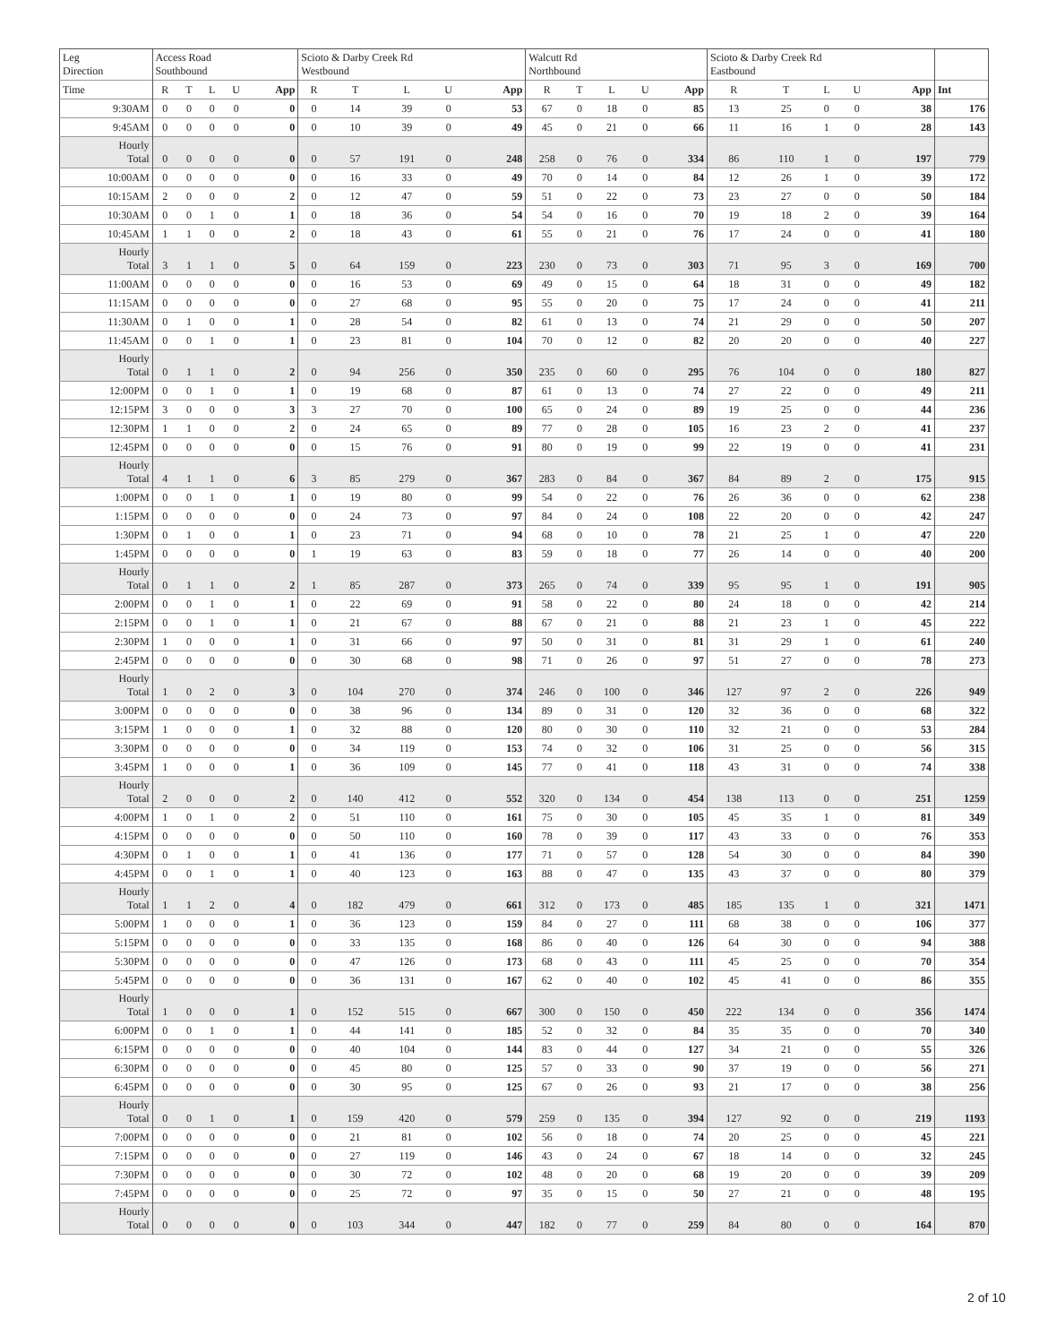| Leg Direction | Access Road Southbound | | | | | Scioto & Darby Creek Rd Westbound | | | | | Walcutt Rd Northbound | | | | | Scioto & Darby Creek Rd Eastbound | | | | | |
| --- | --- | --- | --- | --- | --- | --- | --- | --- | --- | --- | --- | --- | --- | --- | --- | --- | --- | --- | --- | --- | --- |
| Time | R | T | L | U | App | R | T | L | U | App | R | T | L | U | App | R | T | L | U | App | Int |
| 9:30AM | 0 | 0 | 0 | 0 | 0 | 0 | 14 | 39 | 0 | 53 | 67 | 0 | 18 | 0 | 85 | 13 | 25 | 0 | 0 | 38 | 176 |
| 9:45AM | 0 | 0 | 0 | 0 | 0 | 0 | 10 | 39 | 0 | 49 | 45 | 0 | 21 | 0 | 66 | 11 | 16 | 1 | 0 | 28 | 143 |
| Hourly Total | 0 | 0 | 0 | 0 | 0 | 0 | 57 | 191 | 0 | 248 | 258 | 0 | 76 | 0 | 334 | 86 | 110 | 1 | 0 | 197 | 779 |
| 10:00AM | 0 | 0 | 0 | 0 | 0 | 0 | 16 | 33 | 0 | 49 | 70 | 0 | 14 | 0 | 84 | 12 | 26 | 1 | 0 | 39 | 172 |
| 10:15AM | 2 | 0 | 0 | 0 | 2 | 0 | 12 | 47 | 0 | 59 | 51 | 0 | 22 | 0 | 73 | 23 | 27 | 0 | 0 | 50 | 184 |
| 10:30AM | 0 | 0 | 1 | 0 | 1 | 0 | 18 | 36 | 0 | 54 | 54 | 0 | 16 | 0 | 70 | 19 | 18 | 2 | 0 | 39 | 164 |
| 10:45AM | 1 | 1 | 0 | 0 | 2 | 0 | 18 | 43 | 0 | 61 | 55 | 0 | 21 | 0 | 76 | 17 | 24 | 0 | 0 | 41 | 180 |
| Hourly Total | 3 | 1 | 1 | 0 | 5 | 0 | 64 | 159 | 0 | 223 | 230 | 0 | 73 | 0 | 303 | 71 | 95 | 3 | 0 | 169 | 700 |
| 11:00AM | 0 | 0 | 0 | 0 | 0 | 0 | 16 | 53 | 0 | 69 | 49 | 0 | 15 | 0 | 64 | 18 | 31 | 0 | 0 | 49 | 182 |
| 11:15AM | 0 | 0 | 0 | 0 | 0 | 0 | 27 | 68 | 0 | 95 | 55 | 0 | 20 | 0 | 75 | 17 | 24 | 0 | 0 | 41 | 211 |
| 11:30AM | 0 | 1 | 0 | 0 | 1 | 0 | 28 | 54 | 0 | 82 | 61 | 0 | 13 | 0 | 74 | 21 | 29 | 0 | 0 | 50 | 207 |
| 11:45AM | 0 | 0 | 1 | 0 | 1 | 0 | 23 | 81 | 0 | 104 | 70 | 0 | 12 | 0 | 82 | 20 | 20 | 0 | 0 | 40 | 227 |
| Hourly Total | 0 | 1 | 1 | 0 | 2 | 0 | 94 | 256 | 0 | 350 | 235 | 0 | 60 | 0 | 295 | 76 | 104 | 0 | 0 | 180 | 827 |
| 12:00PM | 0 | 0 | 1 | 0 | 1 | 0 | 19 | 68 | 0 | 87 | 61 | 0 | 13 | 0 | 74 | 27 | 22 | 0 | 0 | 49 | 211 |
| 12:15PM | 3 | 0 | 0 | 0 | 3 | 3 | 27 | 70 | 0 | 100 | 65 | 0 | 24 | 0 | 89 | 19 | 25 | 0 | 0 | 44 | 236 |
| 12:30PM | 1 | 1 | 0 | 0 | 2 | 0 | 24 | 65 | 0 | 89 | 77 | 0 | 28 | 0 | 105 | 16 | 23 | 2 | 0 | 41 | 237 |
| 12:45PM | 0 | 0 | 0 | 0 | 0 | 0 | 15 | 76 | 0 | 91 | 80 | 0 | 19 | 0 | 99 | 22 | 19 | 0 | 0 | 41 | 231 |
| Hourly Total | 4 | 1 | 1 | 0 | 6 | 3 | 85 | 279 | 0 | 367 | 283 | 0 | 84 | 0 | 367 | 84 | 89 | 2 | 0 | 175 | 915 |
| 1:00PM | 0 | 0 | 1 | 0 | 1 | 0 | 19 | 80 | 0 | 99 | 54 | 0 | 22 | 0 | 76 | 26 | 36 | 0 | 0 | 62 | 238 |
| 1:15PM | 0 | 0 | 0 | 0 | 0 | 0 | 24 | 73 | 0 | 97 | 84 | 0 | 24 | 0 | 108 | 22 | 20 | 0 | 0 | 42 | 247 |
| 1:30PM | 0 | 1 | 0 | 0 | 1 | 0 | 23 | 71 | 0 | 94 | 68 | 0 | 10 | 0 | 78 | 21 | 25 | 1 | 0 | 47 | 220 |
| 1:45PM | 0 | 0 | 0 | 0 | 0 | 1 | 19 | 63 | 0 | 83 | 59 | 0 | 18 | 0 | 77 | 26 | 14 | 0 | 0 | 40 | 200 |
| Hourly Total | 0 | 1 | 1 | 0 | 2 | 1 | 85 | 287 | 0 | 373 | 265 | 0 | 74 | 0 | 339 | 95 | 95 | 1 | 0 | 191 | 905 |
| 2:00PM | 0 | 0 | 1 | 0 | 1 | 0 | 22 | 69 | 0 | 91 | 58 | 0 | 22 | 0 | 80 | 24 | 18 | 0 | 0 | 42 | 214 |
| 2:15PM | 0 | 0 | 1 | 0 | 1 | 0 | 21 | 67 | 0 | 88 | 67 | 0 | 21 | 0 | 88 | 21 | 23 | 1 | 0 | 45 | 222 |
| 2:30PM | 1 | 0 | 0 | 0 | 1 | 0 | 31 | 66 | 0 | 97 | 50 | 0 | 31 | 0 | 81 | 31 | 29 | 1 | 0 | 61 | 240 |
| 2:45PM | 0 | 0 | 0 | 0 | 0 | 0 | 30 | 68 | 0 | 98 | 71 | 0 | 26 | 0 | 97 | 51 | 27 | 0 | 0 | 78 | 273 |
| Hourly Total | 1 | 0 | 2 | 0 | 3 | 0 | 104 | 270 | 0 | 374 | 246 | 0 | 100 | 0 | 346 | 127 | 97 | 2 | 0 | 226 | 949 |
| 3:00PM | 0 | 0 | 0 | 0 | 0 | 0 | 38 | 96 | 0 | 134 | 89 | 0 | 31 | 0 | 120 | 32 | 36 | 0 | 0 | 68 | 322 |
| 3:15PM | 1 | 0 | 0 | 0 | 1 | 0 | 32 | 88 | 0 | 120 | 80 | 0 | 30 | 0 | 110 | 32 | 21 | 0 | 0 | 53 | 284 |
| 3:30PM | 0 | 0 | 0 | 0 | 0 | 0 | 34 | 119 | 0 | 153 | 74 | 0 | 32 | 0 | 106 | 31 | 25 | 0 | 0 | 56 | 315 |
| 3:45PM | 1 | 0 | 0 | 0 | 1 | 0 | 36 | 109 | 0 | 145 | 77 | 0 | 41 | 0 | 118 | 43 | 31 | 0 | 0 | 74 | 338 |
| Hourly Total | 2 | 0 | 0 | 0 | 2 | 0 | 140 | 412 | 0 | 552 | 320 | 0 | 134 | 0 | 454 | 138 | 113 | 0 | 0 | 251 | 1259 |
| 4:00PM | 1 | 0 | 1 | 0 | 2 | 0 | 51 | 110 | 0 | 161 | 75 | 0 | 30 | 0 | 105 | 45 | 35 | 1 | 0 | 81 | 349 |
| 4:15PM | 0 | 0 | 0 | 0 | 0 | 0 | 50 | 110 | 0 | 160 | 78 | 0 | 39 | 0 | 117 | 43 | 33 | 0 | 0 | 76 | 353 |
| 4:30PM | 0 | 1 | 0 | 0 | 1 | 0 | 41 | 136 | 0 | 177 | 71 | 0 | 57 | 0 | 128 | 54 | 30 | 0 | 0 | 84 | 390 |
| 4:45PM | 0 | 0 | 1 | 0 | 1 | 0 | 40 | 123 | 0 | 163 | 88 | 0 | 47 | 0 | 135 | 43 | 37 | 0 | 0 | 80 | 379 |
| Hourly Total | 1 | 1 | 2 | 0 | 4 | 0 | 182 | 479 | 0 | 661 | 312 | 0 | 173 | 0 | 485 | 185 | 135 | 1 | 0 | 321 | 1471 |
| 5:00PM | 1 | 0 | 0 | 0 | 1 | 0 | 36 | 123 | 0 | 159 | 84 | 0 | 27 | 0 | 111 | 68 | 38 | 0 | 0 | 106 | 377 |
| 5:15PM | 0 | 0 | 0 | 0 | 0 | 0 | 33 | 135 | 0 | 168 | 86 | 0 | 40 | 0 | 126 | 64 | 30 | 0 | 0 | 94 | 388 |
| 5:30PM | 0 | 0 | 0 | 0 | 0 | 0 | 47 | 126 | 0 | 173 | 68 | 0 | 43 | 0 | 111 | 45 | 25 | 0 | 0 | 70 | 354 |
| 5:45PM | 0 | 0 | 0 | 0 | 0 | 0 | 36 | 131 | 0 | 167 | 62 | 0 | 40 | 0 | 102 | 45 | 41 | 0 | 0 | 86 | 355 |
| Hourly Total | 1 | 0 | 0 | 0 | 1 | 0 | 152 | 515 | 0 | 667 | 300 | 0 | 150 | 0 | 450 | 222 | 134 | 0 | 0 | 356 | 1474 |
| 6:00PM | 0 | 0 | 1 | 0 | 1 | 0 | 44 | 141 | 0 | 185 | 52 | 0 | 32 | 0 | 84 | 35 | 35 | 0 | 0 | 70 | 340 |
| 6:15PM | 0 | 0 | 0 | 0 | 0 | 0 | 40 | 104 | 0 | 144 | 83 | 0 | 44 | 0 | 127 | 34 | 21 | 0 | 0 | 55 | 326 |
| 6:30PM | 0 | 0 | 0 | 0 | 0 | 0 | 45 | 80 | 0 | 125 | 57 | 0 | 33 | 0 | 90 | 37 | 19 | 0 | 0 | 56 | 271 |
| 6:45PM | 0 | 0 | 0 | 0 | 0 | 0 | 30 | 95 | 0 | 125 | 67 | 0 | 26 | 0 | 93 | 21 | 17 | 0 | 0 | 38 | 256 |
| Hourly Total | 0 | 0 | 1 | 0 | 1 | 0 | 159 | 420 | 0 | 579 | 259 | 0 | 135 | 0 | 394 | 127 | 92 | 0 | 0 | 219 | 1193 |
| 7:00PM | 0 | 0 | 0 | 0 | 0 | 0 | 21 | 81 | 0 | 102 | 56 | 0 | 18 | 0 | 74 | 20 | 25 | 0 | 0 | 45 | 221 |
| 7:15PM | 0 | 0 | 0 | 0 | 0 | 0 | 27 | 119 | 0 | 146 | 43 | 0 | 24 | 0 | 67 | 18 | 14 | 0 | 0 | 32 | 245 |
| 7:30PM | 0 | 0 | 0 | 0 | 0 | 0 | 30 | 72 | 0 | 102 | 48 | 0 | 20 | 0 | 68 | 19 | 20 | 0 | 0 | 39 | 209 |
| 7:45PM | 0 | 0 | 0 | 0 | 0 | 0 | 25 | 72 | 0 | 97 | 35 | 0 | 15 | 0 | 50 | 27 | 21 | 0 | 0 | 48 | 195 |
| Hourly Total | 0 | 0 | 0 | 0 | 0 | 0 | 103 | 344 | 0 | 447 | 182 | 0 | 77 | 0 | 259 | 84 | 80 | 0 | 0 | 164 | 870 |
2 of 10